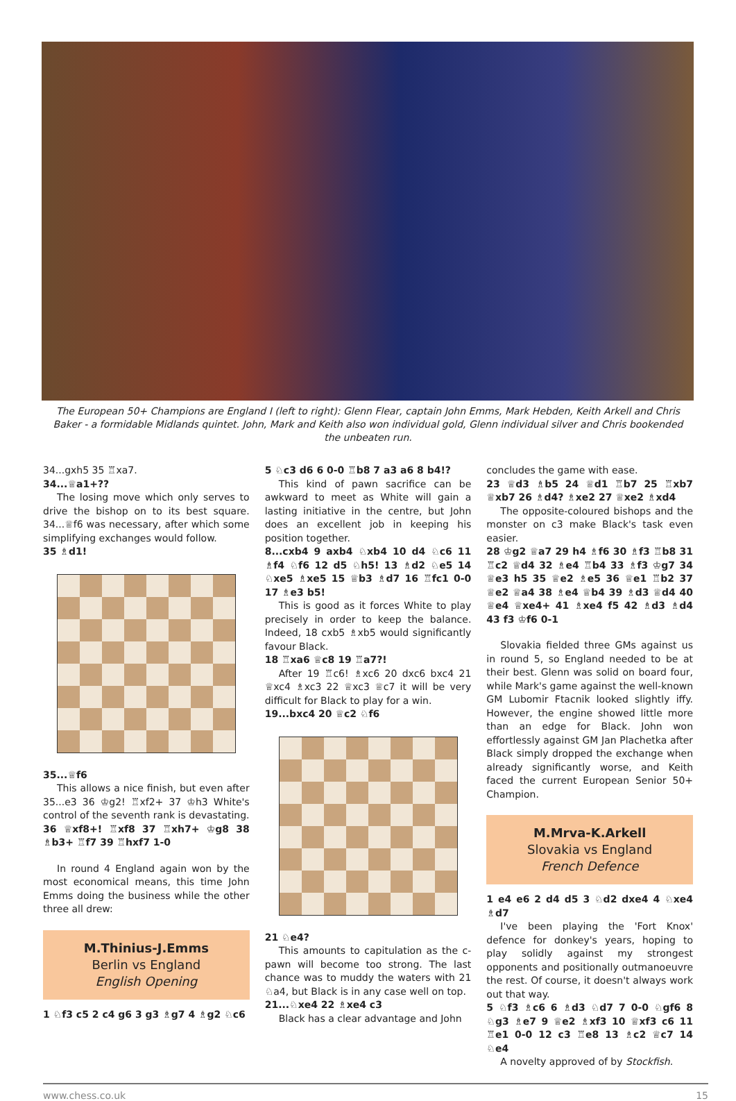The European 50+ Champions are England I (left to right): Glenn Flear, captain John Emms, Mark Hebden, Keith Arkell and Chris Baker - a formidable Midlands quintet. John, Mark and Keith also won individual gold, Glenn individual silver and Chris bookended the unbeaten run.
34...gxh5 35 ♖xa7.
34...♕a1+??
The losing move which only serves to drive the bishop on to its best square. 34...♕f6 was necessary, after which some simplifying exchanges would follow.
35 ♗d1!
35...♕f6
This allows a nice finish, but even after 35...e3 36 ♔g2! ♖xf2+ 37 ♔h3 White's control of the seventh rank is devastating.
36 ♕xf8+! ♖xf8 37 ♖xh7+ ♔g8 38 ♗b3+ ♖f7 39 ♖hxf7 1-0
In round 4 England again won by the most economical means, this time John Emms doing the business while the other three all drew:
M.Thinius-J.Emms
Berlin vs England
English Opening
1 ♘f3 c5 2 c4 g6 3 g3 ♗g7 4 ♗g2 ♘c6
5 ♘c3 d6 6 0-0 ♖b8 7 a3 a6 8 b4!?
This kind of pawn sacrifice can be awkward to meet as White will gain a lasting initiative in the centre, but John does an excellent job in keeping his position together.
8...cxb4 9 axb4 ♘xb4 10 d4 ♘c6 11 ♗f4 ♘f6 12 d5 ♘h5! 13 ♗d2 ♘e5 14 ♘xe5 ♗xe5 15 ♕b3 ♗d7 16 ♖fc1 0-0 17 ♗e3 b5!
This is good as it forces White to play precisely in order to keep the balance. Indeed, 18 cxb5 ♗xb5 would significantly favour Black.
18 ♖xa6 ♕c8 19 ♖a7?!
After 19 ♖c6! ♗xc6 20 dxc6 bxc4 21 ♕xc4 ♗xc3 22 ♕xc3 ♕c7 it will be very difficult for Black to play for a win.
19...bxc4 20 ♕c2 ♘f6
21 ♘e4?
This amounts to capitulation as the c-pawn will become too strong. The last chance was to muddy the waters with 21 ♘a4, but Black is in any case well on top.
21...♘xe4 22 ♗xe4 c3
Black has a clear advantage and John
concludes the game with ease.
23 ♕d3 ♗b5 24 ♕d1 ♖b7 25 ♖xb7 ♕xb7 26 ♗d4? ♗xe2 27 ♕xe2 ♗xd4
The opposite-coloured bishops and the monster on c3 make Black's task even easier.
28 ♔g2 ♕a7 29 h4 ♗f6 30 ♗f3 ♖b8 31 ♖c2 ♕d4 32 ♗e4 ♖b4 33 ♗f3 ♔g7 34 ♕e3 h5 35 ♕e2 ♗e5 36 ♕e1 ♖b2 37 ♕e2 ♕a4 38 ♗e4 ♕b4 39 ♗d3 ♕d4 40 ♕e4 ♕xe4+ 41 ♗xe4 f5 42 ♗d3 ♗d4 43 f3 ♔f6 0-1
Slovakia fielded three GMs against us in round 5, so England needed to be at their best. Glenn was solid on board four, while Mark's game against the well-known GM Lubomir Ftacnik looked slightly iffy. However, the engine showed little more than an edge for Black. John won effortlessly against GM Jan Plachetka after Black simply dropped the exchange when already significantly worse, and Keith faced the current European Senior 50+ Champion.
M.Mrva-K.Arkell
Slovakia vs England
French Defence
1 e4 e6 2 d4 d5 3 ♘d2 dxe4 4 ♘xe4 ♗d7
I've been playing the 'Fort Knox' defence for donkey's years, hoping to play solidly against my strongest opponents and positionally outmanoeuvre the rest. Of course, it doesn't always work out that way.
5 ♘f3 ♗c6 6 ♗d3 ♘d7 7 0-0 ♘gf6 8 ♘g3 ♗e7 9 ♕e2 ♗xf3 10 ♕xf3 c6 11 ♖e1 0-0 12 c3 ♖e8 13 ♗c2 ♕c7 14 ♘e4
A novelty approved of by Stockfish.
www.chess.co.uk 15